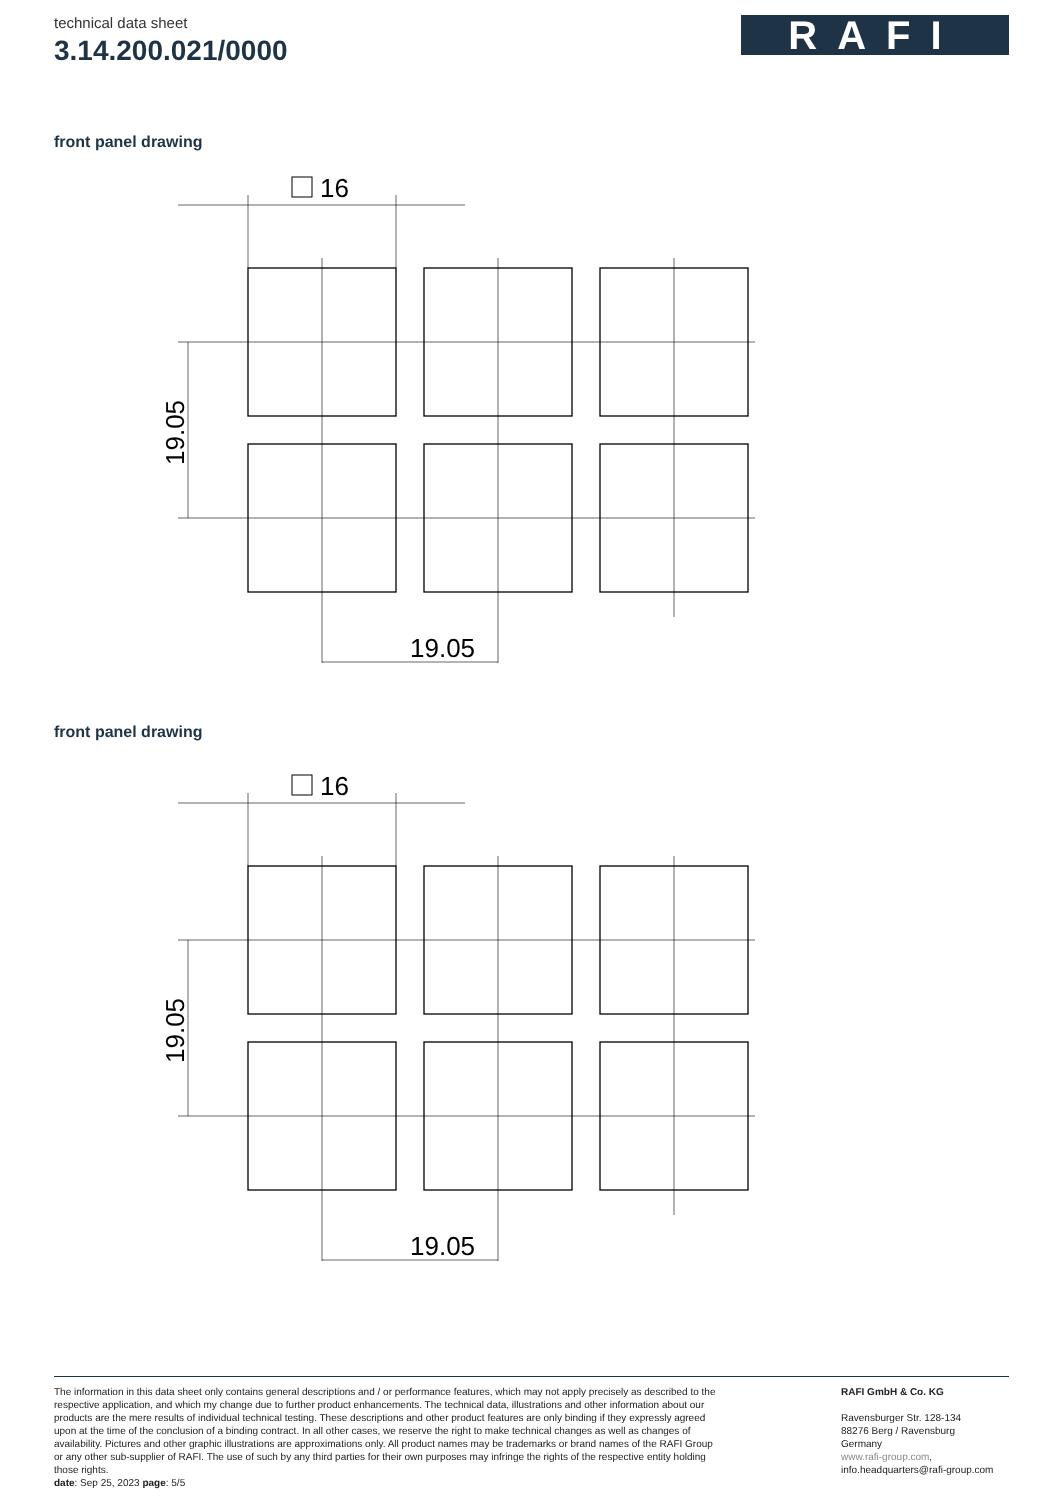technical data sheet
3.14.200.021/0000
RAFI
front panel drawing
16
19.05
19.05
front panel drawing
16
19.05
19.05
The information in this data sheet only contains general descriptions and / or performance features, which may not apply precisely as described to the respective application, and which my change due to further product enhancements. The technical data, illustrations and other information about our products are the mere results of individual technical testing. These descriptions and other product features are only binding if they expressly agreed upon at the time of the conclusion of a binding contract. In all other cases, we reserve the right to make technical changes as well as changes of availability. Pictures and other graphic illustrations are approximations only. All product names may be trademarks or brand names of the RAFI Group or any other sub-supplier of RAFI. The use of such by any third parties for their own purposes may infringe the rights of the respective entity holding those rights.
date: Sep 25, 2023 page: 5/5
RAFI GmbH & Co. KG
Ravensburger Str. 128-134
88276 Berg / Ravensburg
Germany
www.rafi-group.com,
info.headquarters@rafi-group.com